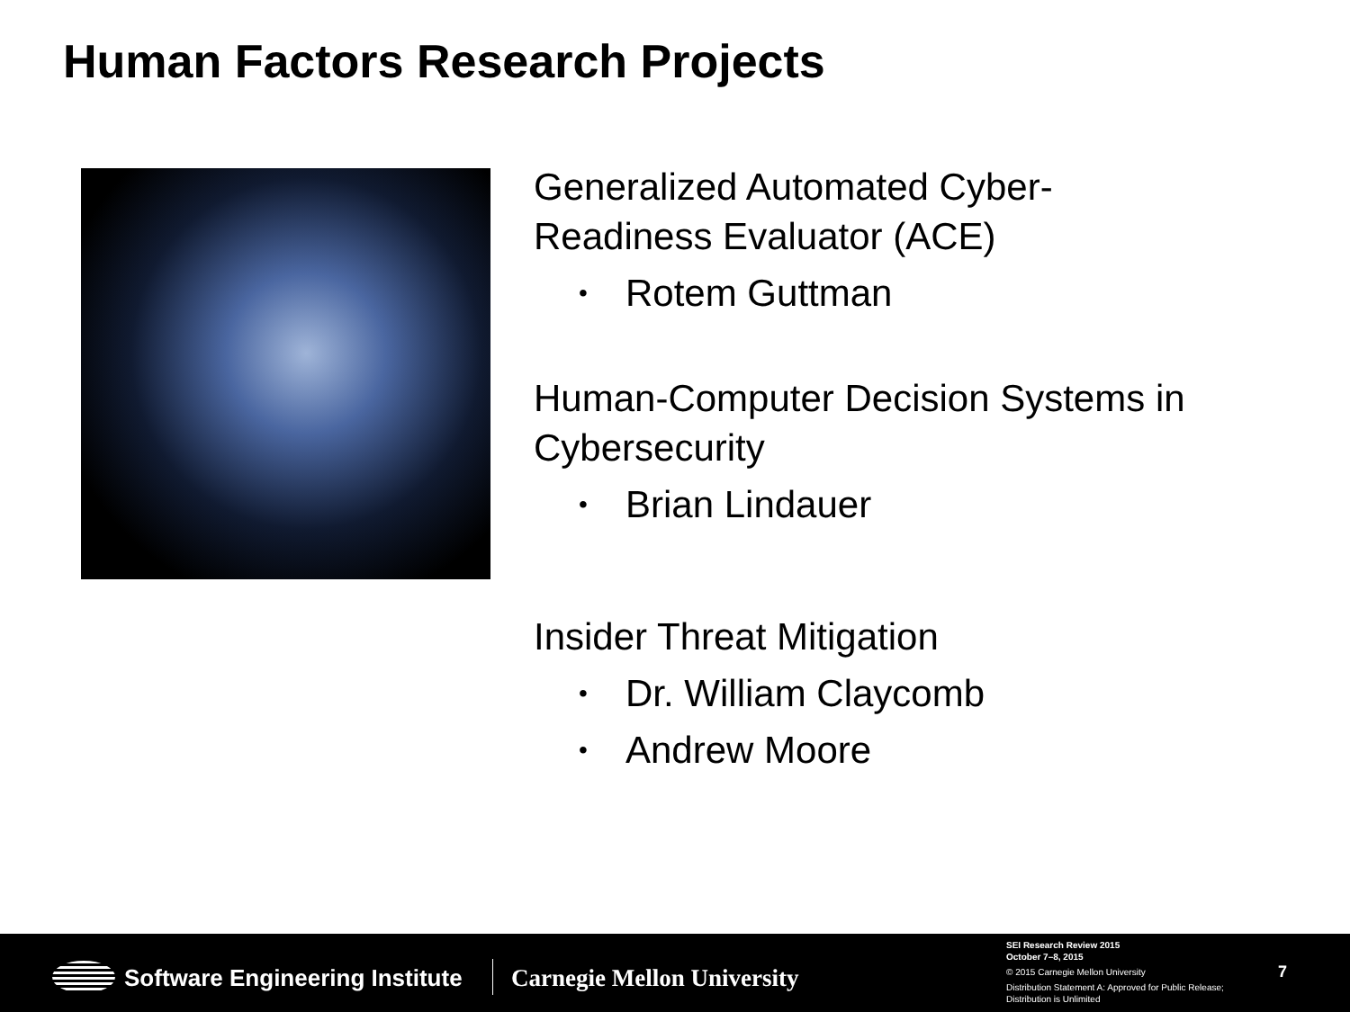Human Factors Research Projects
Generalized Automated Cyber-
Readiness Evaluator (ACE)
• Rotem Guttman
Human-Computer Decision Systems in Cybersecurity
• Brian Lindauer
Insider Threat Mitigation
• Dr. William Claycomb
• Andrew Moore
Software Engineering Institute Carnegie Mellon University
SEI Research Review 2015
October 7–8, 2015
© 2015 Carnegie Mellon University
Distribution Statement A: Approved for Public Release;
Distribution is Unlimited
7